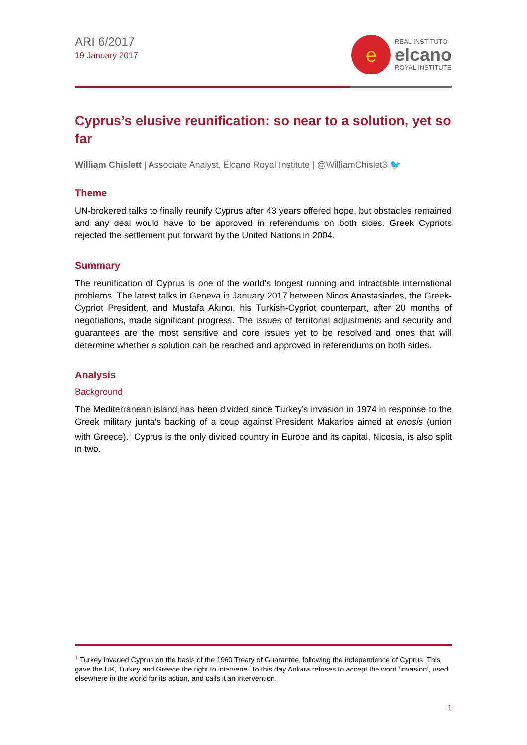ARI 6/2017
19 January 2017
e
REAL INSTITUTO
elcano
ROYAL INSTITUTE
Cyprus’s elusive reunification: so near to a solution, yet so far
William Chislett | Associate Analyst, Elcano Royal Institute | @WilliamChislet3 🐦
Theme
UN-brokered talks to finally reunify Cyprus after 43 years offered hope, but obstacles remained and any deal would have to be approved in referendums on both sides. Greek Cypriots rejected the settlement put forward by the United Nations in 2004.
Summary
The reunification of Cyprus is one of the world’s longest running and intractable international problems. The latest talks in Geneva in January 2017 between Nicos Anastasiades, the Greek-Cypriot President, and Mustafa Akıncı, his Turkish-Cypriot counterpart, after 20 months of negotiations, made significant progress. The issues of territorial adjustments and security and guarantees are the most sensitive and core issues yet to be resolved and ones that will determine whether a solution can be reached and approved in referendums on both sides.
Analysis
Background
The Mediterranean island has been divided since Turkey’s invasion in 1974 in response to the Greek military junta’s backing of a coup against President Makarios aimed at enosis (union with Greece).<sup>1</sup> Cyprus is the only divided country in Europe and its capital, Nicosia, is also split in two.
<sup>1</sup> Turkey invaded Cyprus on the basis of the 1960 Treaty of Guarantee, following the independence of Cyprus. This gave the UK, Turkey and Greece the right to intervene. To this day Ankara refuses to accept the word ‘invasion’, used elsewhere in the world for its action, and calls it an intervention.
1